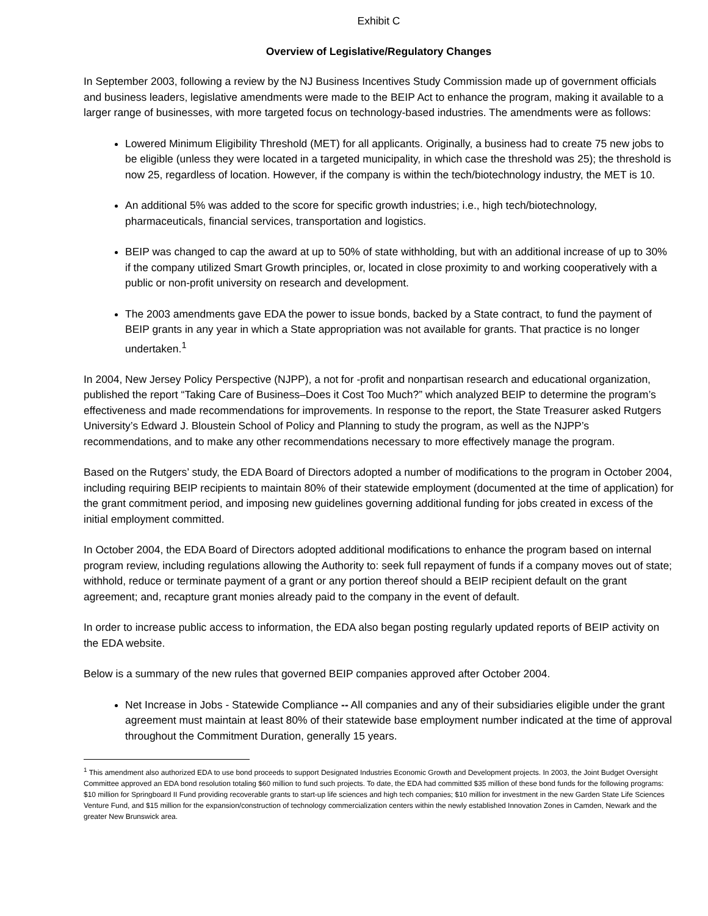Exhibit C
Overview of Legislative/Regulatory Changes
In September 2003, following a review by the NJ Business Incentives Study Commission made up of government officials and business leaders, legislative amendments were made to the BEIP Act to enhance the program, making it available to a larger range of businesses, with more targeted focus on technology-based industries. The amendments were as follows:
Lowered Minimum Eligibility Threshold (MET) for all applicants. Originally, a business had to create 75 new jobs to be eligible (unless they were located in a targeted municipality, in which case the threshold was 25); the threshold is now 25, regardless of location. However, if the company is within the tech/biotechnology industry, the MET is 10.
An additional 5% was added to the score for specific growth industries; i.e., high tech/biotechnology, pharmaceuticals, financial services, transportation and logistics.
BEIP was changed to cap the award at up to 50% of state withholding, but with an additional increase of up to 30% if the company utilized Smart Growth principles, or, located in close proximity to and working cooperatively with a public or non-profit university on research and development.
The 2003 amendments gave EDA the power to issue bonds, backed by a State contract, to fund the payment of BEIP grants in any year in which a State appropriation was not available for grants. That practice is no longer undertaken.<sup>1</sup>
In 2004, New Jersey Policy Perspective (NJPP), a not for -profit and nonpartisan research and educational organization, published the report “Taking Care of Business–Does it Cost Too Much?” which analyzed BEIP to determine the program’s effectiveness and made recommendations for improvements. In response to the report, the State Treasurer asked Rutgers University’s Edward J. Bloustein School of Policy and Planning to study the program, as well as the NJPP’s recommendations, and to make any other recommendations necessary to more effectively manage the program.
Based on the Rutgers’ study, the EDA Board of Directors adopted a number of modifications to the program in October 2004, including requiring BEIP recipients to maintain 80% of their statewide employment (documented at the time of application) for the grant commitment period, and imposing new guidelines governing additional funding for jobs created in excess of the initial employment committed.
In October 2004, the EDA Board of Directors adopted additional modifications to enhance the program based on internal program review, including regulations allowing the Authority to: seek full repayment of funds if a company moves out of state; withhold, reduce or terminate payment of a grant or any portion thereof should a BEIP recipient default on the grant agreement; and, recapture grant monies already paid to the company in the event of default.
In order to increase public access to information, the EDA also began posting regularly updated reports of BEIP activity on the EDA website.
Below is a summary of the new rules that governed BEIP companies approved after October 2004.
Net Increase in Jobs - Statewide Compliance -- All companies and any of their subsidiaries eligible under the grant agreement must maintain at least 80% of their statewide base employment number indicated at the time of approval throughout the Commitment Duration, generally 15 years.
<sup>1</sup> This amendment also authorized EDA to use bond proceeds to support Designated Industries Economic Growth and Development projects. In 2003, the Joint Budget Oversight Committee approved an EDA bond resolution totaling $60 million to fund such projects. To date, the EDA had committed $35 million of these bond funds for the following programs: $10 million for Springboard II Fund providing recoverable grants to start-up life sciences and high tech companies; $10 million for investment in the new Garden State Life Sciences Venture Fund, and $15 million for the expansion/construction of technology commercialization centers within the newly established Innovation Zones in Camden, Newark and the greater New Brunswick area.